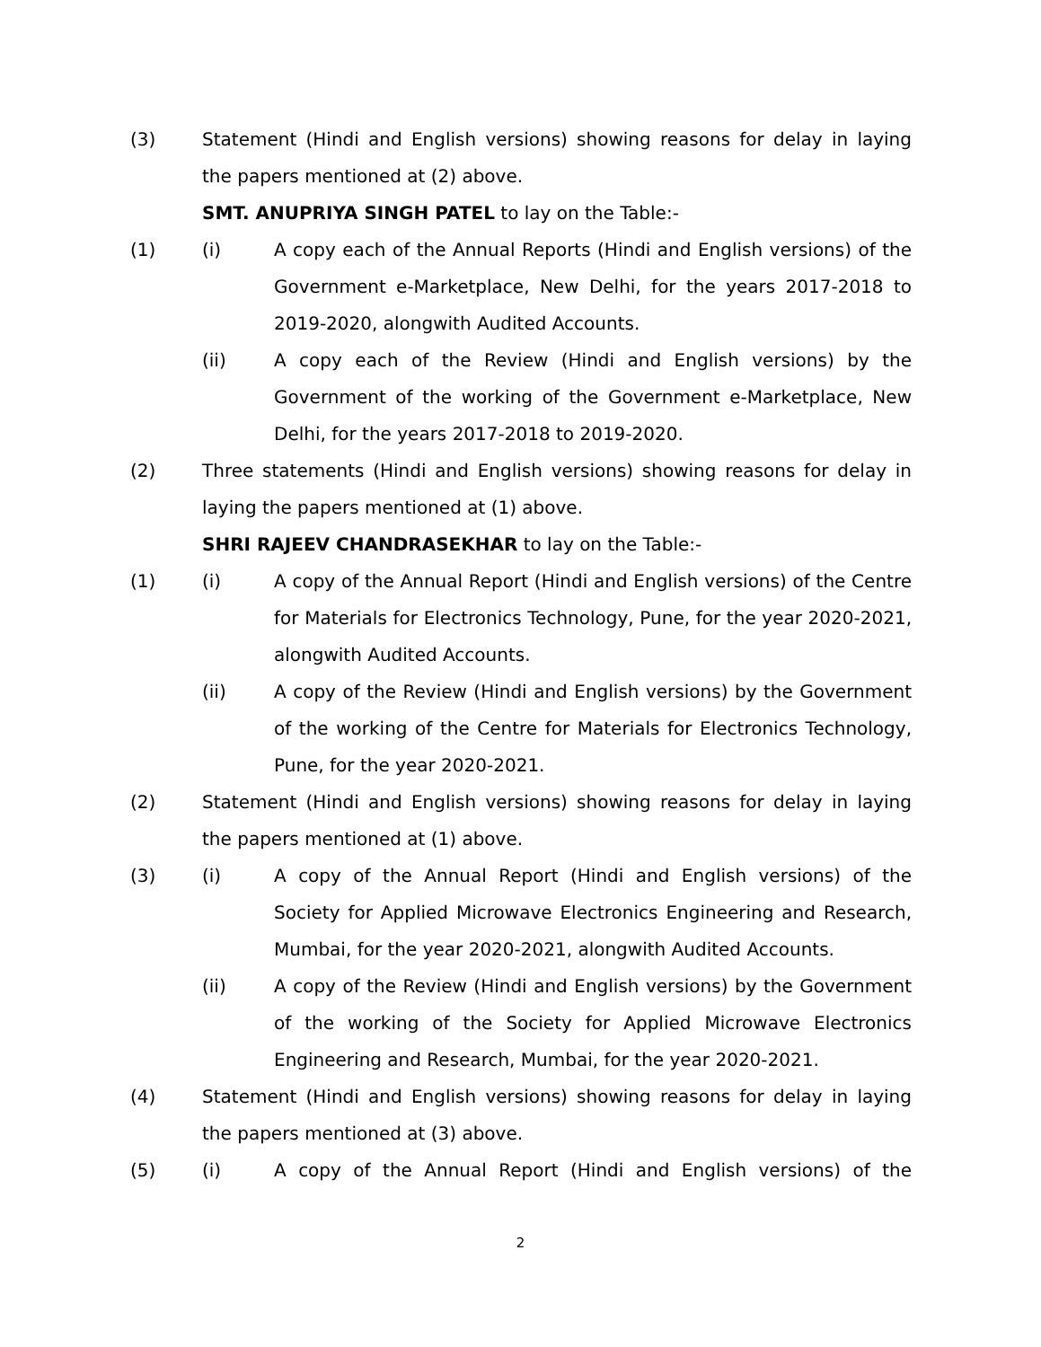(3) Statement (Hindi and English versions) showing reasons for delay in laying the papers mentioned at (2) above.
SMT. ANUPRIYA SINGH PATEL to lay on the Table:-
(1) (i) A copy each of the Annual Reports (Hindi and English versions) of the Government e-Marketplace, New Delhi, for the years 2017-2018 to 2019-2020, alongwith Audited Accounts.
(ii) A copy each of the Review (Hindi and English versions) by the Government of the working of the Government e-Marketplace, New Delhi, for the years 2017-2018 to 2019-2020.
(2) Three statements (Hindi and English versions) showing reasons for delay in laying the papers mentioned at (1) above.
SHRI RAJEEV CHANDRASEKHAR to lay on the Table:-
(1) (i) A copy of the Annual Report (Hindi and English versions) of the Centre for Materials for Electronics Technology, Pune, for the year 2020-2021, alongwith Audited Accounts.
(ii) A copy of the Review (Hindi and English versions) by the Government of the working of the Centre for Materials for Electronics Technology, Pune, for the year 2020-2021.
(2) Statement (Hindi and English versions) showing reasons for delay in laying the papers mentioned at (1) above.
(3) (i) A copy of the Annual Report (Hindi and English versions) of the Society for Applied Microwave Electronics Engineering and Research, Mumbai, for the year 2020-2021, alongwith Audited Accounts.
(ii) A copy of the Review (Hindi and English versions) by the Government of the working of the Society for Applied Microwave Electronics Engineering and Research, Mumbai, for the year 2020-2021.
(4) Statement (Hindi and English versions) showing reasons for delay in laying the papers mentioned at (3) above.
(5) (i) A copy of the Annual Report (Hindi and English versions) of the
2